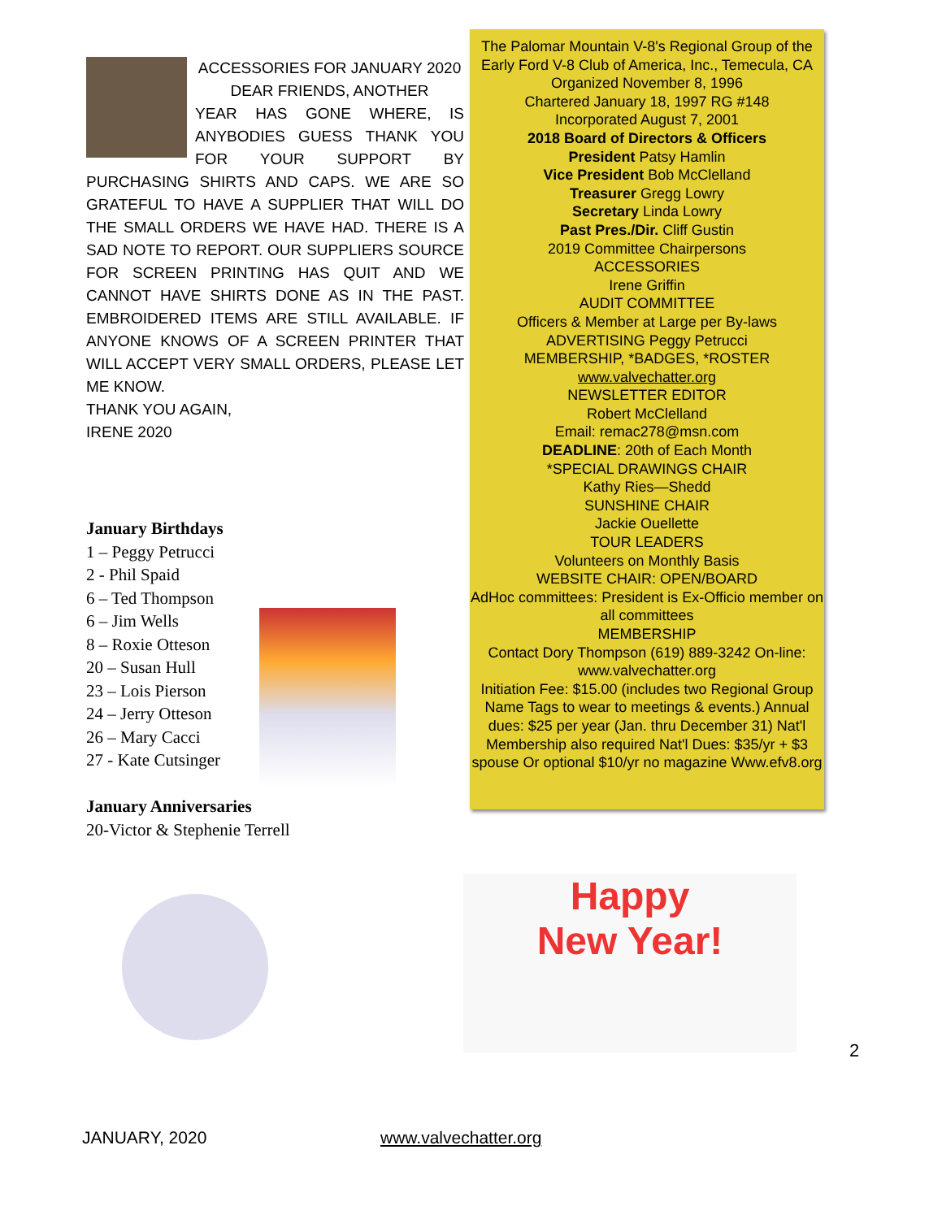ACCESSORIES FOR JANUARY 2020
DEAR FRIENDS, ANOTHER
YEAR HAS GONE WHERE, IS ANYBODIES GUESS THANK YOU FOR YOUR SUPPORT BY PURCHASING SHIRTS AND CAPS. WE ARE SO GRATEFUL TO HAVE A SUPPLIER THAT WILL DO THE SMALL ORDERS WE HAVE HAD. THERE IS A SAD NOTE TO REPORT. OUR SUPPLIERS SOURCE FOR SCREEN PRINTING HAS QUIT AND WE CANNOT HAVE SHIRTS DONE AS IN THE PAST. EMBROIDERED ITEMS ARE STILL AVAILABLE. IF ANYONE KNOWS OF A SCREEN PRINTER THAT WILL ACCEPT VERY SMALL ORDERS, PLEASE LET ME KNOW.
THANK YOU AGAIN,
IRENE 2020
January Birthdays
1 – Peggy Petrucci
2 - Phil Spaid
6 – Ted Thompson
6 – Jim Wells
8 – Roxie Otteson
20 – Susan Hull
23 – Lois Pierson
24 – Jerry Otteson
26 – Mary Cacci
27 - Kate Cutsinger
January Anniversaries
20-Victor & Stephenie Terrell
The Palomar Mountain V-8's Regional Group of the Early Ford V-8 Club of America, Inc., Temecula, CA Organized November 8, 1996
Chartered January 18, 1997 RG #148
Incorporated August 7, 2001
2018 Board of Directors & Officers
President Patsy Hamlin
Vice President Bob McClelland
Treasurer Gregg Lowry
Secretary Linda Lowry
Past Pres./Dir. Cliff Gustin
2019 Committee Chairpersons
ACCESSORIES
Irene Griffin
AUDIT COMMITTEE
Officers & Member at Large per By-laws
ADVERTISING Peggy Petrucci
MEMBERSHIP, *BADGES, *ROSTER
www.valvechatter.org
NEWSLETTER EDITOR
Robert McClelland
Email: remac278@msn.com
DEADLINE: 20th of Each Month
*SPECIAL DRAWINGS CHAIR
Kathy Ries—Shedd
SUNSHINE CHAIR
Jackie Ouellette
TOUR LEADERS
Volunteers on Monthly Basis
WEBSITE CHAIR: OPEN/BOARD
AdHoc committees: President is Ex-Officio member on all committees
MEMBERSHIP
Contact Dory Thompson (619) 889-3242 On-line: www.valvechatter.org
Initiation Fee: $15.00 (includes two Regional Group Name Tags to wear to meetings & events.) Annual dues: $25 per year (Jan. thru December 31) Nat'l Membership also required Nat'l Dues: $35/yr + $3 spouse Or optional $10/yr no magazine Www.efv8.org
Happy
New Year!
2
JANUARY, 2020 www.valvechatter.org